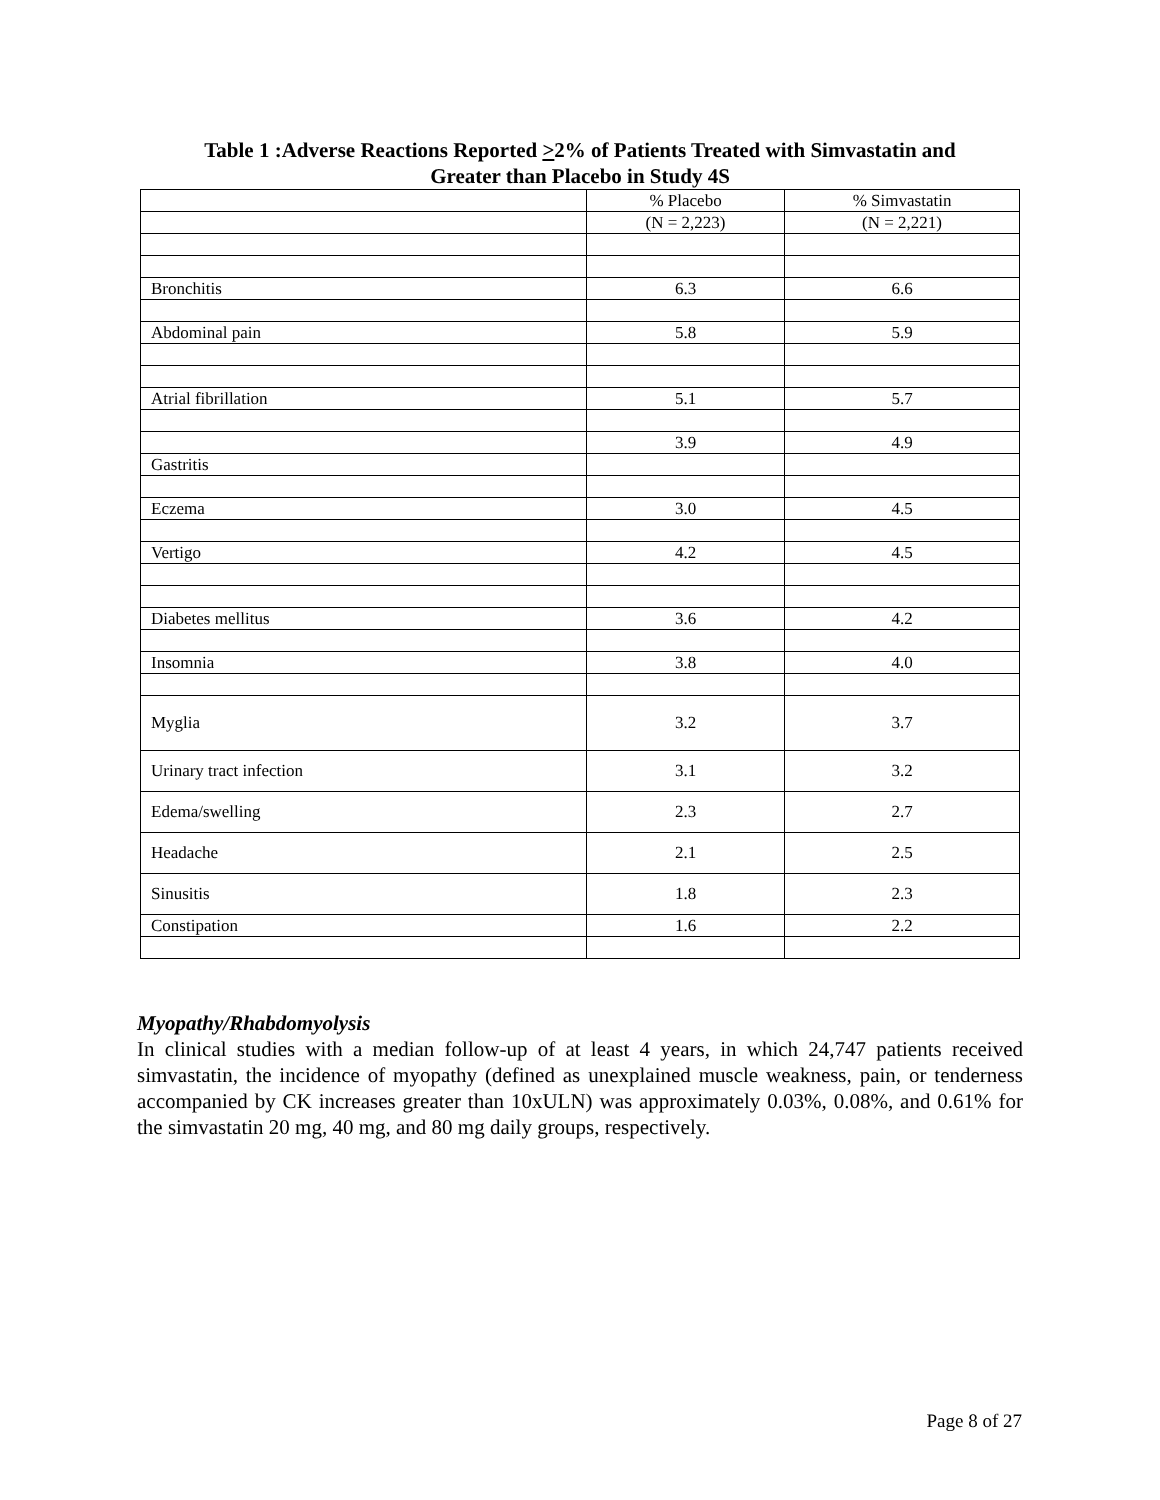Table 1 :Adverse Reactions Reported >2% of Patients Treated with Simvastatin and
Greater than Placebo in Study 4S
| | % Placebo | % Simvastatin |
| --- | --- | --- |
| | (N = 2,223) | (N = 2,221) |
| Bronchitis | 6.3 | 6.6 |
| Abdominal pain | 5.8 | 5.9 |
| Atrial fibrillation | 5.1 | 5.7 |
| | 3.9 | 4.9 |
| Gastritis | | |
| Eczema | 3.0 | 4.5 |
| Vertigo | 4.2 | 4.5 |
| Diabetes mellitus | 3.6 | 4.2 |
| Insomnia | 3.8 | 4.0 |
| Myglia | 3.2 | 3.7 |
| Urinary tract infection | 3.1 | 3.2 |
| Edema/swelling | 2.3 | 2.7 |
| Headache | 2.1 | 2.5 |
| Sinusitis | 1.8 | 2.3 |
| Constipation | 1.6 | 2.2 |
Myopathy/Rhabdomyolysis
In clinical studies with a median follow-up of at least 4 years, in which 24,747 patients received simvastatin, the incidence of myopathy (defined as unexplained muscle weakness, pain, or tenderness accompanied by CK increases greater than 10xULN) was approximately 0.03%, 0.08%, and 0.61% for the simvastatin 20 mg, 40 mg, and 80 mg daily groups, respectively.
Page 8 of 27